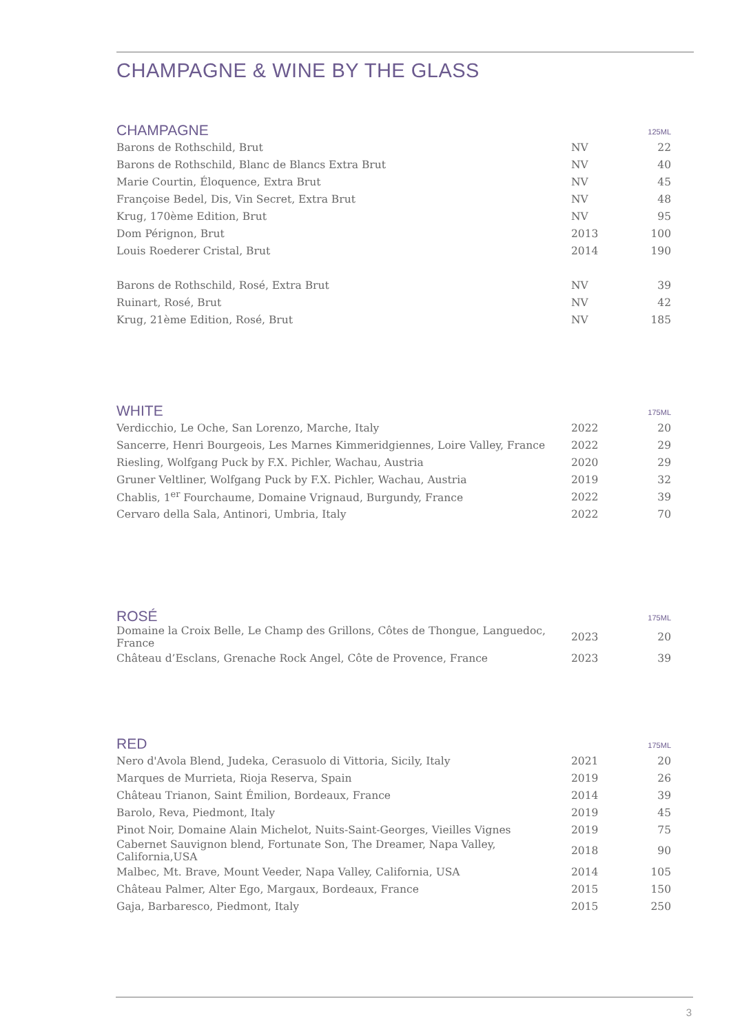CHAMPAGNE & WINE BY THE GLASS
| CHAMPAGNE | | 125ML |
| --- | --- | --- |
| Barons de Rothschild, Brut | NV | 22 |
| Barons de Rothschild, Blanc de Blancs Extra Brut | NV | 40 |
| Marie Courtin, Éloquence, Extra Brut | NV | 45 |
| Françoise Bedel, Dis, Vin Secret, Extra Brut | NV | 48 |
| Krug, 170ème Edition, Brut | NV | 95 |
| Dom Pérignon, Brut | 2013 | 100 |
| Louis Roederer Cristal, Brut | 2014 | 190 |
| Barons de Rothschild, Rosé, Extra Brut | NV | 39 |
| Ruinart, Rosé, Brut | NV | 42 |
| Krug, 21ème Edition, Rosé, Brut | NV | 185 |
| WHITE | | 175ML |
| --- | --- | --- |
| Verdicchio, Le Oche, San Lorenzo, Marche, Italy | 2022 | 20 |
| Sancerre, Henri Bourgeois, Les Marnes Kimmeridgiennes, Loire Valley, France | 2022 | 29 |
| Riesling, Wolfgang Puck by F.X. Pichler, Wachau, Austria | 2020 | 29 |
| Gruner Veltliner, Wolfgang Puck by F.X. Pichler, Wachau, Austria | 2019 | 32 |
| Chablis, 1<sup>er</sup> Fourchaume, Domaine Vrignaud, Burgundy, France | 2022 | 39 |
| Cervaro della Sala, Antinori, Umbria, Italy | 2022 | 70 |
| ROSÉ | | 175ML |
| --- | --- | --- |
| Domaine la Croix Belle, Le Champ des Grillons, Côtes de Thongue, Languedoc, France | 2023 | 20 |
| Château d’Esclans, Grenache Rock Angel, Côte de Provence, France | 2023 | 39 |
| RED | | 175ML |
| --- | --- | --- |
| Nero d'Avola Blend, Judeka, Cerasuolo di Vittoria, Sicily, Italy | 2021 | 20 |
| Marques de Murrieta, Rioja Reserva, Spain | 2019 | 26 |
| Château Trianon, Saint Émilion, Bordeaux, France | 2014 | 39 |
| Barolo, Reva, Piedmont, Italy | 2019 | 45 |
| Pinot Noir, Domaine Alain Michelot, Nuits-Saint-Georges, Vieilles Vignes | 2019 | 75 |
| Cabernet Sauvignon blend, Fortunate Son, The Dreamer, Napa Valley, California,USA | 2018 | 90 |
| Malbec, Mt. Brave, Mount Veeder, Napa Valley, California, USA | 2014 | 105 |
| Château Palmer, Alter Ego, Margaux, Bordeaux, France | 2015 | 150 |
| Gaja, Barbaresco, Piedmont, Italy | 2015 | 250 |
3